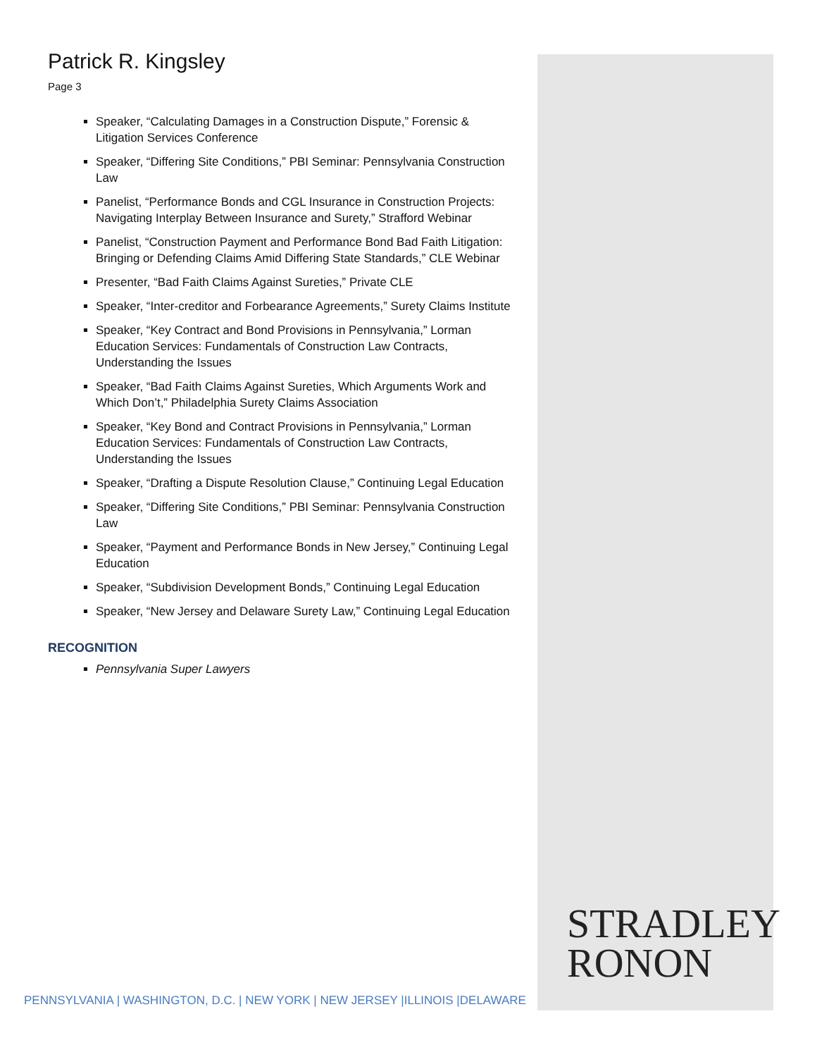Patrick R. Kingsley
Page 3
Speaker, “Calculating Damages in a Construction Dispute,” Forensic & Litigation Services Conference
Speaker, “Differing Site Conditions,” PBI Seminar: Pennsylvania Construction Law
Panelist, “Performance Bonds and CGL Insurance in Construction Projects: Navigating Interplay Between Insurance and Surety,” Strafford Webinar
Panelist, “Construction Payment and Performance Bond Bad Faith Litigation: Bringing or Defending Claims Amid Differing State Standards,” CLE Webinar
Presenter, “Bad Faith Claims Against Sureties,” Private CLE
Speaker, “Inter-creditor and Forbearance Agreements,” Surety Claims Institute
Speaker, “Key Contract and Bond Provisions in Pennsylvania,” Lorman Education Services: Fundamentals of Construction Law Contracts, Understanding the Issues
Speaker, “Bad Faith Claims Against Sureties, Which Arguments Work and Which Don’t,” Philadelphia Surety Claims Association
Speaker, “Key Bond and Contract Provisions in Pennsylvania,” Lorman Education Services: Fundamentals of Construction Law Contracts, Understanding the Issues
Speaker, “Drafting a Dispute Resolution Clause,” Continuing Legal Education
Speaker, “Differing Site Conditions,” PBI Seminar: Pennsylvania Construction Law
Speaker, “Payment and Performance Bonds in New Jersey,” Continuing Legal Education
Speaker, “Subdivision Development Bonds,” Continuing Legal Education
Speaker, “New Jersey and Delaware Surety Law,” Continuing Legal Education
RECOGNITION
Pennsylvania Super Lawyers
STRADLEY
RONON
PENNSYLVANIA | WASHINGTON, D.C. | NEW YORK | NEW JERSEY |ILLINOIS |DELAWARE